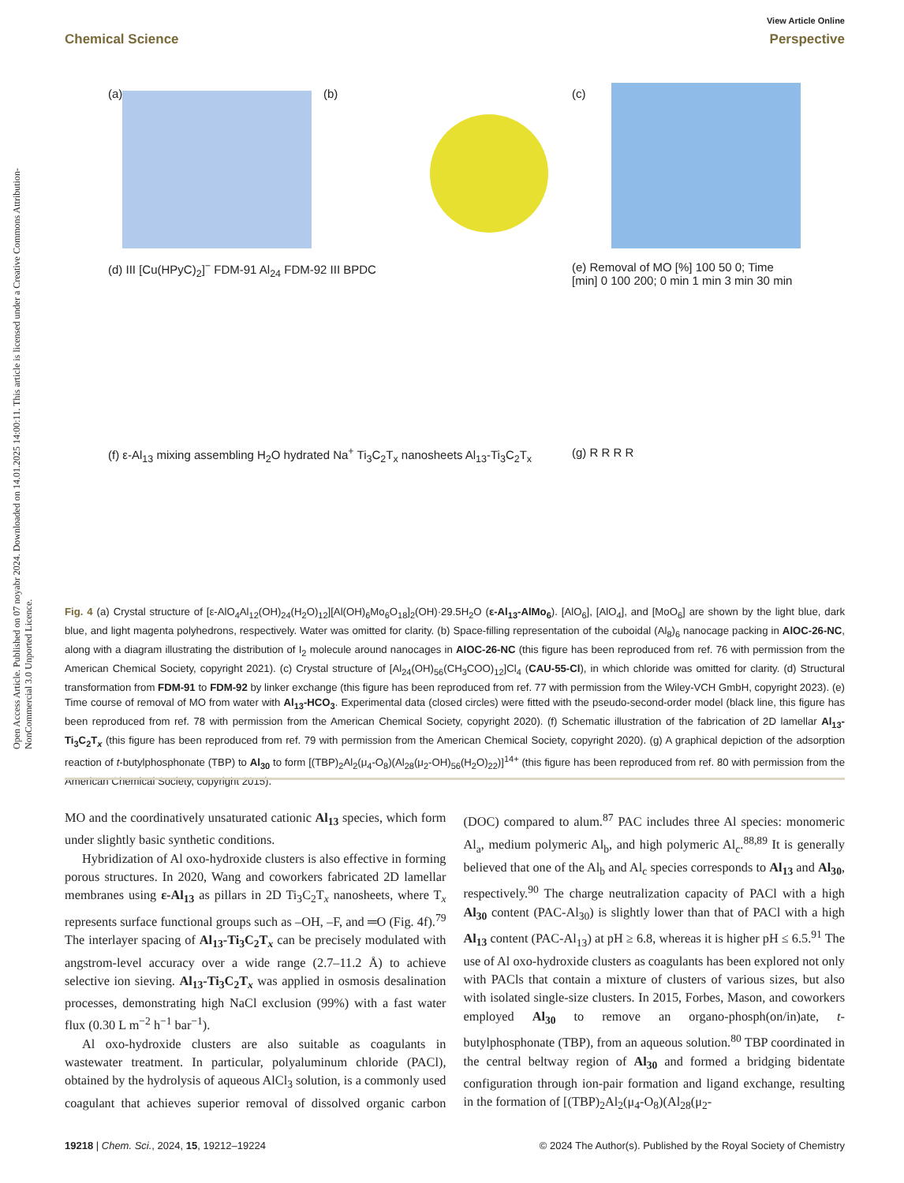View Article Online
Chemical Science Perspective
Open Access Article. Published on 07 noyabr 2024. Downloaded on 14.01.2025 14:00:11. This article is licensed under a Creative Commons Attribution-NonCommercial 3.0 Unported Licence.
(a) (b) (c)
(d) III [Cu(HPyC)<sub>2</sub>]<sup>−</sup> FDM-91 Al<sub>24</sub> FDM-92 III BPDC
(e) Removal of MO [%] 100 50 0; Time [min] 0 100 200; 0 min 1 min 3 min 30 min
(f) ε-Al<sub>13</sub> mixing assembling H<sub>2</sub>O hydrated Na<sup>+</sup> Ti<sub>3</sub>C<sub>2</sub>T<sub>x</sub> nanosheets Al<sub>13</sub>-Ti<sub>3</sub>C<sub>2</sub>T<sub>x</sub>
(g) R R R R
Fig. 4 (a) Crystal structure of [ε-AlO<sub>4</sub>Al<sub>12</sub>(OH)<sub>24</sub>(H<sub>2</sub>O)<sub>12</sub>][Al(OH)<sub>6</sub>Mo<sub>6</sub>O<sub>18</sub>]<sub>2</sub>(OH)·29.5H<sub>2</sub>O (ε-Al<sub>13</sub>-AlMo<sub>6</sub>). [AlO<sub>6</sub>], [AlO<sub>4</sub>], and [MoO<sub>6</sub>] are shown by the light blue, dark blue, and light magenta polyhedrons, respectively. Water was omitted for clarity. (b) Space-filling representation of the cuboidal (Al<sub>8</sub>)<sub>6</sub> nanocage packing in AlOC-26-NC, along with a diagram illustrating the distribution of I<sub>2</sub> molecule around nanocages in AlOC-26-NC (this figure has been reproduced from ref. 76 with permission from the American Chemical Society, copyright 2021). (c) Crystal structure of [Al<sub>24</sub>(OH)<sub>56</sub>(CH<sub>3</sub>COO)<sub>12</sub>]Cl<sub>4</sub> (CAU-55-Cl), in which chloride was omitted for clarity. (d) Structural transformation from FDM-91 to FDM-92 by linker exchange (this figure has been reproduced from ref. 77 with permission from the Wiley-VCH GmbH, copyright 2023). (e) Time course of removal of MO from water with Al<sub>13</sub>-HCO<sub>3</sub>. Experimental data (closed circles) were fitted with the pseudo-second-order model (black line, this figure has been reproduced from ref. 78 with permission from the American Chemical Society, copyright 2020). (f) Schematic illustration of the fabrication of 2D lamellar Al<sub>13</sub>-Ti<sub>3</sub>C<sub>2</sub>T<sub>x</sub> (this figure has been reproduced from ref. 79 with permission from the American Chemical Society, copyright 2020). (g) A graphical depiction of the adsorption reaction of t-butylphosphonate (TBP) to Al<sub>30</sub> to form [(TBP)<sub>2</sub>Al<sub>2</sub>(μ<sub>4</sub>-O<sub>8</sub>)(Al<sub>28</sub>(μ<sub>2</sub>-OH)<sub>56</sub>(H<sub>2</sub>O)<sub>22</sub>)]<sup>14+</sup> (this figure has been reproduced from ref. 80 with permission from the American Chemical Society, copyright 2015).
MO and the coordinatively unsaturated cationic Al<sub>13</sub> species, which form under slightly basic synthetic conditions.
Hybridization of Al oxo-hydroxide clusters is also effective in forming porous structures. In 2020, Wang and coworkers fabricated 2D lamellar membranes using ε-Al<sub>13</sub> as pillars in 2D Ti<sub>3</sub>C<sub>2</sub>T<sub>x</sub> nanosheets, where T<sub>x</sub> represents surface functional groups such as –OH, –F, and ═O (Fig. 4f).<sup>79</sup> The interlayer spacing of Al<sub>13</sub>-Ti<sub>3</sub>C<sub>2</sub>T<sub>x</sub> can be precisely modulated with angstrom-level accuracy over a wide range (2.7–11.2 Å) to achieve selective ion sieving. Al<sub>13</sub>-Ti<sub>3</sub>C<sub>2</sub>T<sub>x</sub> was applied in osmosis desalination processes, demonstrating high NaCl exclusion (99%) with a fast water flux (0.30 L m<sup>−2</sup> h<sup>−1</sup> bar<sup>−1</sup>).
Al oxo-hydroxide clusters are also suitable as coagulants in wastewater treatment. In particular, polyaluminum chloride (PACl), obtained by the hydrolysis of aqueous AlCl<sub>3</sub> solution, is a commonly used coagulant that achieves superior removal of dissolved organic carbon (DOC) compared to alum.<sup>87</sup> PAC includes three Al species: monomeric Al<sub>a</sub>, medium polymeric Al<sub>b</sub>, and high polymeric Al<sub>c</sub>.<sup>88,89</sup> It is generally believed that one of the Al<sub>b</sub> and Al<sub>c</sub> species corresponds to Al<sub>13</sub> and Al<sub>30</sub>, respectively.<sup>90</sup> The charge neutralization capacity of PACl with a high Al<sub>30</sub> content (PAC-Al<sub>30</sub>) is slightly lower than that of PACl with a high Al<sub>13</sub> content (PAC-Al<sub>13</sub>) at pH ≥ 6.8, whereas it is higher pH ≤ 6.5.<sup>91</sup> The use of Al oxo-hydroxide clusters as coagulants has been explored not only with PACls that contain a mixture of clusters of various sizes, but also with isolated single-size clusters. In 2015, Forbes, Mason, and coworkers employed Al<sub>30</sub> to remove an organo-phosph(on/in)ate, t-butylphosphonate (TBP), from an aqueous solution.<sup>80</sup> TBP coordinated in the central beltway region of Al<sub>30</sub> and formed a bridging bidentate configuration through ion-pair formation and ligand exchange, resulting in the formation of [(TBP)<sub>2</sub>Al<sub>2</sub>(μ<sub>4</sub>-O<sub>8</sub>)(Al<sub>28</sub>(μ<sub>2</sub>-
19218 | Chem. Sci., 2024, 15, 19212–19224 © 2024 The Author(s). Published by the Royal Society of Chemistry